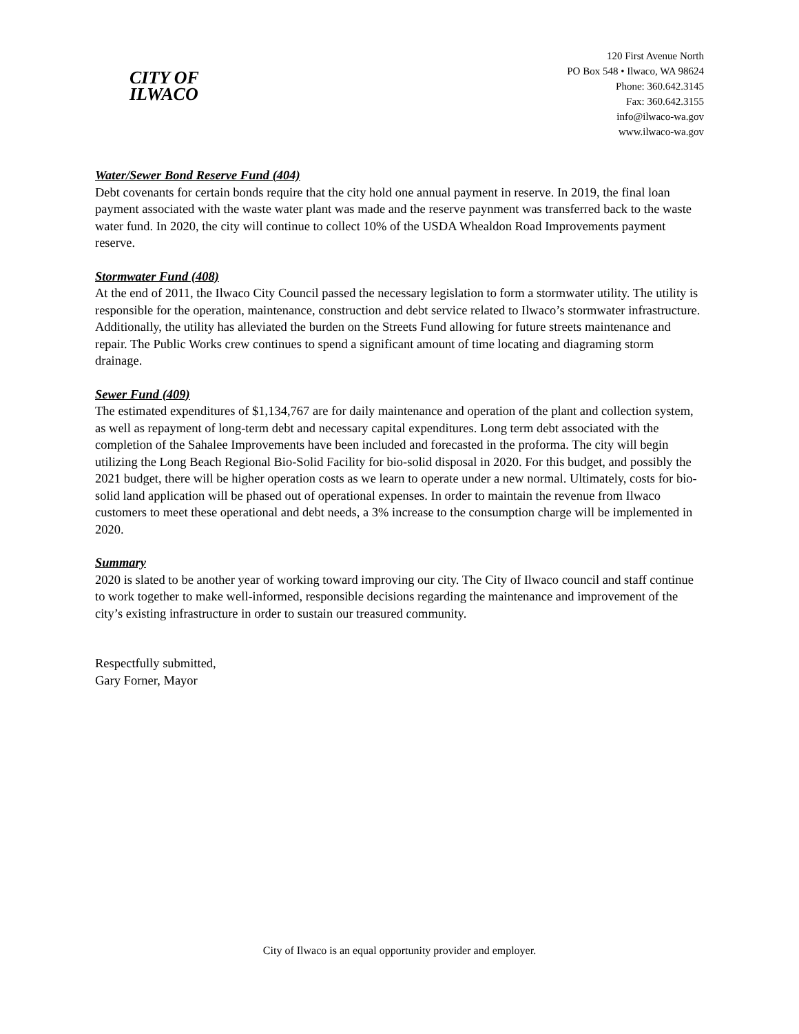CITY OF
ILWACO
120 First Avenue North
PO Box 548 • Ilwaco, WA 98624
Phone: 360.642.3145
Fax: 360.642.3155
info@ilwaco-wa.gov
www.ilwaco-wa.gov
Water/Sewer Bond Reserve Fund (404)
Debt covenants for certain bonds require that the city hold one annual payment in reserve. In 2019, the final loan payment associated with the waste water plant was made and the reserve paynment was transferred back to the waste water fund. In 2020, the city will continue to collect 10% of the USDA Whealdon Road Improvements payment reserve.
Stormwater Fund (408)
At the end of 2011, the Ilwaco City Council passed the necessary legislation to form a stormwater utility. The utility is responsible for the operation, maintenance, construction and debt service related to Ilwaco’s stormwater infrastructure. Additionally, the utility has alleviated the burden on the Streets Fund allowing for future streets maintenance and repair. The Public Works crew continues to spend a significant amount of time locating and diagraming storm drainage.
Sewer Fund (409)
The estimated expenditures of $1,134,767 are for daily maintenance and operation of the plant and collection system, as well as repayment of long-term debt and necessary capital expenditures. Long term debt associated with the completion of the Sahalee Improvements have been included and forecasted in the proforma. The city will begin utilizing the Long Beach Regional Bio-Solid Facility for bio-solid disposal in 2020. For this budget, and possibly the 2021 budget, there will be higher operation costs as we learn to operate under a new normal. Ultimately, costs for bio-solid land application will be phased out of operational expenses. In order to maintain the revenue from Ilwaco customers to meet these operational and debt needs, a 3% increase to the consumption charge will be implemented in 2020.
Summary
2020 is slated to be another year of working toward improving our city. The City of Ilwaco council and staff continue to work together to make well-informed, responsible decisions regarding the maintenance and improvement of the city’s existing infrastructure in order to sustain our treasured community.
Respectfully submitted,
Gary Forner, Mayor
City of Ilwaco is an equal opportunity provider and employer.